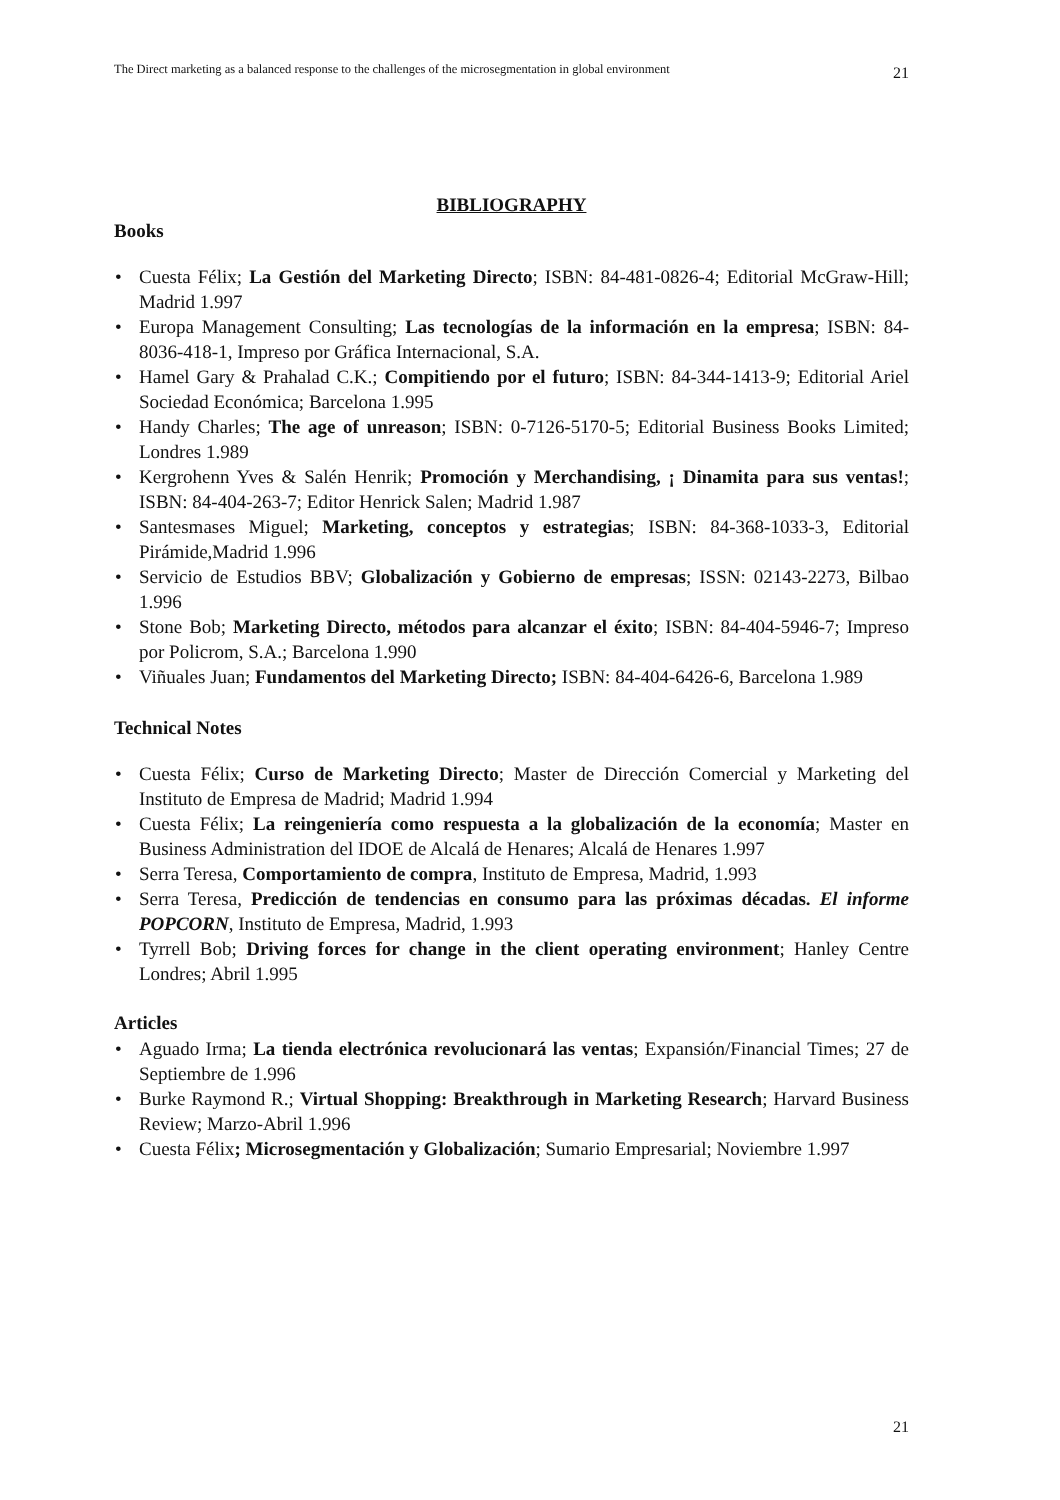The Direct marketing as a balanced response to the challenges of the microsegmentation in global environment 21
BIBLIOGRAPHY
Books
• Cuesta Félix; La Gestión del Marketing Directo; ISBN: 84-481-0826-4; Editorial McGraw-Hill; Madrid 1.997
• Europa Management Consulting; Las tecnologías de la información en la empresa; ISBN: 84-8036-418-1, Impreso por Gráfica Internacional, S.A.
• Hamel Gary & Prahalad C.K.; Compitiendo por el futuro; ISBN: 84-344-1413-9; Editorial Ariel Sociedad Económica; Barcelona 1.995
• Handy Charles; The age of unreason; ISBN: 0-7126-5170-5; Editorial Business Books Limited; Londres 1.989
• Kergrohenn Yves & Salén Henrik; Promoción y Merchandising, ¡ Dinamita para sus ventas!; ISBN: 84-404-263-7; Editor Henrick Salen; Madrid 1.987
• Santesmases Miguel; Marketing, conceptos y estrategias; ISBN: 84-368-1033-3, Editorial Pirámide,Madrid 1.996
• Servicio de Estudios BBV; Globalización y Gobierno de empresas; ISSN: 02143-2273, Bilbao 1.996
• Stone Bob; Marketing Directo, métodos para alcanzar el éxito; ISBN: 84-404-5946-7; Impreso por Policrom, S.A.; Barcelona 1.990
• Viñuales Juan; Fundamentos del Marketing Directo; ISBN: 84-404-6426-6, Barcelona 1.989
Technical Notes
• Cuesta Félix; Curso de Marketing Directo; Master de Dirección Comercial y Marketing del Instituto de Empresa de Madrid; Madrid 1.994
• Cuesta Félix; La reingeniería como respuesta a la globalización de la economía; Master en Business Administration del IDOE de Alcalá de Henares; Alcalá de Henares 1.997
• Serra Teresa, Comportamiento de compra, Instituto de Empresa, Madrid, 1.993
• Serra Teresa, Predicción de tendencias en consumo para las próximas décadas. El informe POPCORN, Instituto de Empresa, Madrid, 1.993
• Tyrrell Bob; Driving forces for change in the client operating environment; Hanley Centre Londres; Abril 1.995
Articles
• Aguado Irma; La tienda electrónica revolucionará las ventas; Expansión/Financial Times; 27 de Septiembre de 1.996
• Burke Raymond R.; Virtual Shopping: Breakthrough in Marketing Research; Harvard Business Review; Marzo-Abril 1.996
• Cuesta Félix; Microsegmentación y Globalización; Sumario Empresarial; Noviembre 1.997
21